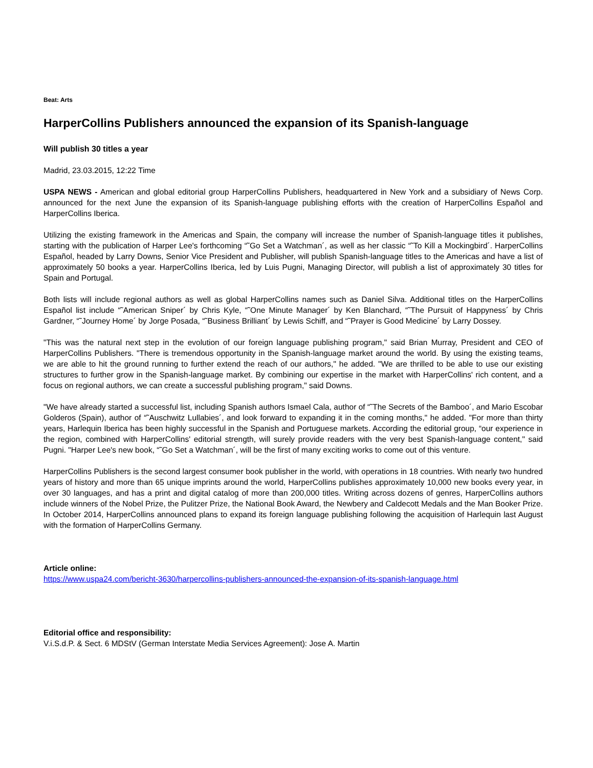Beat: Arts
HarperCollins Publishers announced the expansion of its Spanish-language
Will publish 30 titles a year
Madrid, 23.03.2015, 12:22 Time
USPA NEWS - American and global editorial group HarperCollins Publishers, headquartered in New York and a subsidiary of News Corp. announced for the next June the expansion of its Spanish-language publishing efforts with the creation of HarperCollins Español and HarperCollins Iberica.
Utilizing the existing framework in the Americas and Spain, the company will increase the number of Spanish-language titles it publishes, starting with the publication of Harper Lee's forthcoming “˜Go Set a Watchman´, as well as her classic “˜To Kill a Mockingbird´. HarperCollins Español, headed by Larry Downs, Senior Vice President and Publisher, will publish Spanish-language titles to the Americas and have a list of approximately 50 books a year. HarperCollins Iberica, led by Luis Pugni, Managing Director, will publish a list of approximately 30 titles for Spain and Portugal.
Both lists will include regional authors as well as global HarperCollins names such as Daniel Silva. Additional titles on the HarperCollins Español list include “˜American Sniper´ by Chris Kyle, “˜One Minute Manager´ by Ken Blanchard, “˜The Pursuit of Happyness´ by Chris Gardner, “˜Journey Home´ by Jorge Posada, “˜Business Brilliant´ by Lewis Schiff, and “˜Prayer is Good Medicine´ by Larry Dossey.
"This was the natural next step in the evolution of our foreign language publishing program," said Brian Murray, President and CEO of HarperCollins Publishers. "There is tremendous opportunity in the Spanish-language market around the world. By using the existing teams, we are able to hit the ground running to further extend the reach of our authors," he added. "We are thrilled to be able to use our existing structures to further grow in the Spanish-language market. By combining our expertise in the market with HarperCollins' rich content, and a focus on regional authors, we can create a successful publishing program," said Downs.
"We have already started a successful list, including Spanish authors Ismael Cala, author of “˜The Secrets of the Bamboo´, and Mario Escobar Golderos (Spain), author of “˜Auschwitz Lullabies´, and look forward to expanding it in the coming months," he added. "For more than thirty years, Harlequin Iberica has been highly successful in the Spanish and Portuguese markets. According the editorial group, “our experience in the region, combined with HarperCollins' editorial strength, will surely provide readers with the very best Spanish-language content," said Pugni. "Harper Lee's new book, “˜Go Set a Watchman´, will be the first of many exciting works to come out of this venture.
HarperCollins Publishers is the second largest consumer book publisher in the world, with operations in 18 countries. With nearly two hundred years of history and more than 65 unique imprints around the world, HarperCollins publishes approximately 10,000 new books every year, in over 30 languages, and has a print and digital catalog of more than 200,000 titles. Writing across dozens of genres, HarperCollins authors include winners of the Nobel Prize, the Pulitzer Prize, the National Book Award, the Newbery and Caldecott Medals and the Man Booker Prize. In October 2014, HarperCollins announced plans to expand its foreign language publishing following the acquisition of Harlequin last August with the formation of HarperCollins Germany.
Article online:
https://www.uspa24.com/bericht-3630/harpercollins-publishers-announced-the-expansion-of-its-spanish-language.html
Editorial office and responsibility:
V.i.S.d.P. & Sect. 6 MDStV (German Interstate Media Services Agreement): Jose A. Martin